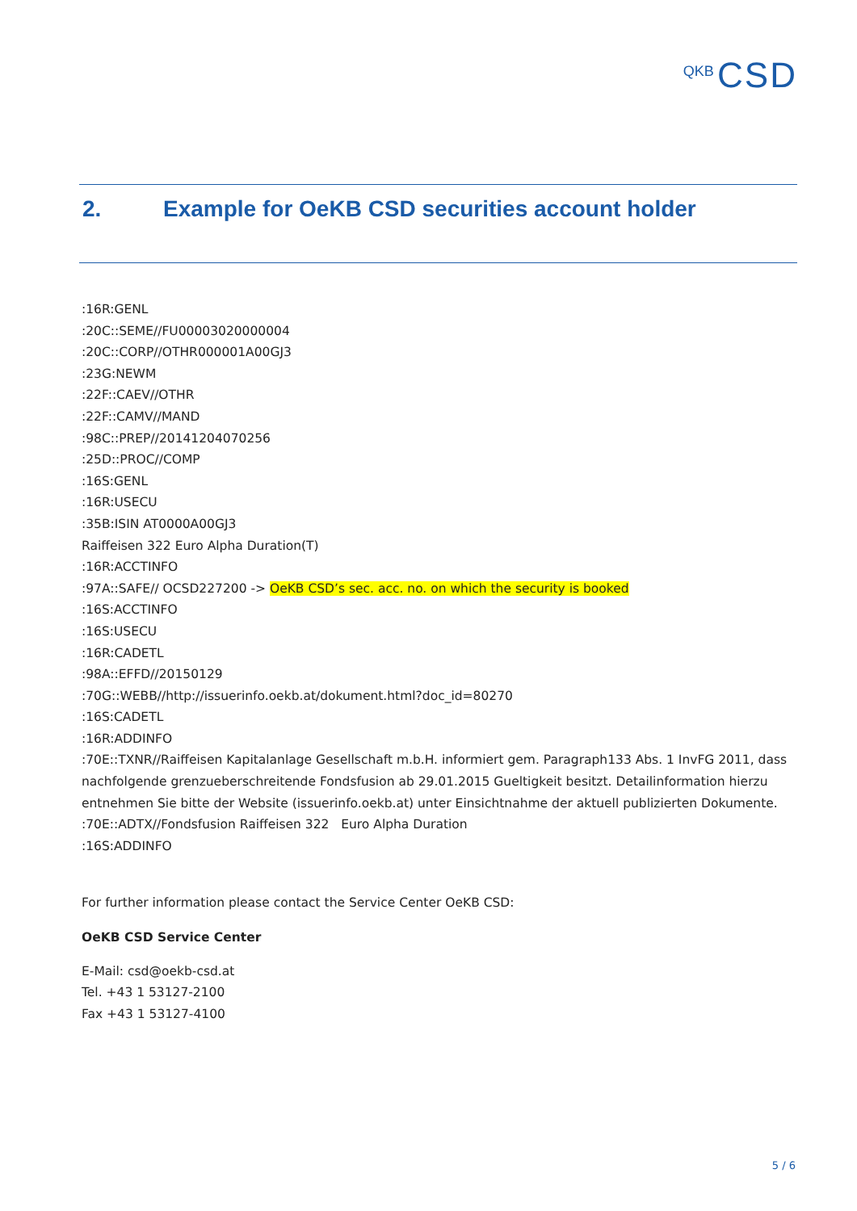QKB CSD
2. Example for OeKB CSD securities account holder
:16R:GENL
:20C::SEME//FU00003020000004
:20C::CORP//OTHR000001A00GJ3
:23G:NEWM
:22F::CAEV//OTHR
:22F::CAMV//MAND
:98C::PREP//20141204070256
:25D::PROC//COMP
:16S:GENL
:16R:USECU
:35B:ISIN AT0000A00GJ3
Raiffeisen 322 Euro Alpha Duration(T)
:16R:ACCTINFO
:97A::SAFE// OCSD227200 -> OeKB CSD’s sec. acc. no. on which the security is booked
:16S:ACCTINFO
:16S:USECU
:16R:CADETL
:98A::EFFD//20150129
:70G::WEBB//http://issuerinfo.oekb.at/dokument.html?doc_id=80270
:16S:CADETL
:16R:ADDINFO
:70E::TXNR//Raiffeisen Kapitalanlage Gesellschaft m.b.H. informiert gem. Paragraph133 Abs. 1 InvFG 2011, dass nachfolgende grenzueberschreitende Fondsfusion ab 29.01.2015 Gueltigkeit besitzt. Detailinformation hierzu entnehmen Sie bitte der Website (issuerinfo.oekb.at) unter Einsichtnahme der aktuell publizierten Dokumente.
:70E::ADTX//Fondsfusion Raiffeisen 322 Euro Alpha Duration
:16S:ADDINFO
For further information please contact the Service Center OeKB CSD:
OeKB CSD Service Center
E-Mail: csd@oekb-csd.at
Tel. +43 1 53127-2100
Fax +43 1 53127-4100
5 / 6